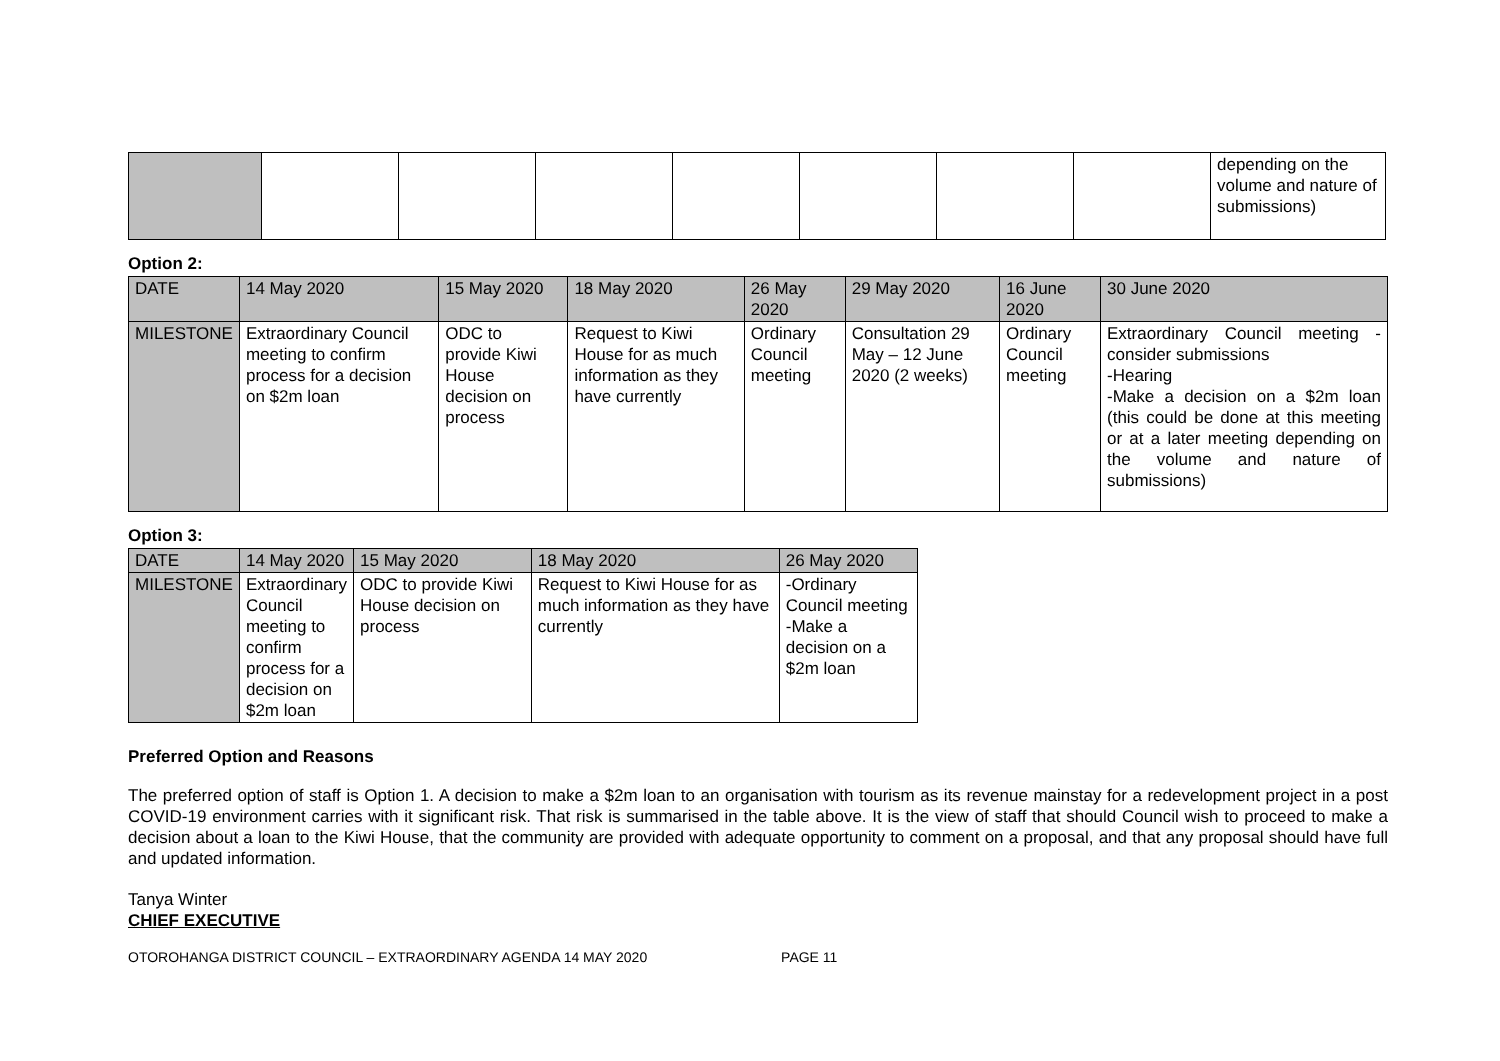| | | | | | | | | depending on the volume and nature of submissions) |
Option 2:
| DATE | 14 May 2020 | 15 May 2020 | 18 May 2020 | 26 May 2020 | 29 May 2020 | 16 June 2020 | 30 June 2020 |
| --- | --- | --- | --- | --- | --- | --- | --- |
| MILESTONE | Extraordinary Council meeting to confirm process for a decision on $2m loan | ODC to provide Kiwi House decision on process | Request to Kiwi House for as much information as they have currently | Ordinary Council meeting | Consultation 29 May – 12 June 2020 (2 weeks) | Ordinary Council meeting | Extraordinary Council meeting -consider submissions -Hearing -Make a decision on a $2m loan (this could be done at this meeting or at a later meeting depending on the volume and nature of submissions) |
Option 3:
| DATE | 14 May 2020 | 15 May 2020 | 18 May 2020 | 26 May 2020 |
| --- | --- | --- | --- | --- |
| MILESTONE | Extraordinary Council meeting to confirm process for a decision on $2m loan | ODC to provide Kiwi House decision on process | Request to Kiwi House for as much information as they have currently | -Ordinary Council meeting -Make a decision on a $2m loan |
Preferred Option and Reasons
The preferred option of staff is Option 1. A decision to make a $2m loan to an organisation with tourism as its revenue mainstay for a redevelopment project in a post COVID-19 environment carries with it significant risk. That risk is summarised in the table above. It is the view of staff that should Council wish to proceed to make a decision about a loan to the Kiwi House, that the community are provided with adequate opportunity to comment on a proposal, and that any proposal should have full and updated information.
Tanya Winter
CHIEF EXECUTIVE
OTOROHANGA DISTRICT COUNCIL – EXTRAORDINARY AGENDA 14 MAY 2020 PAGE 11